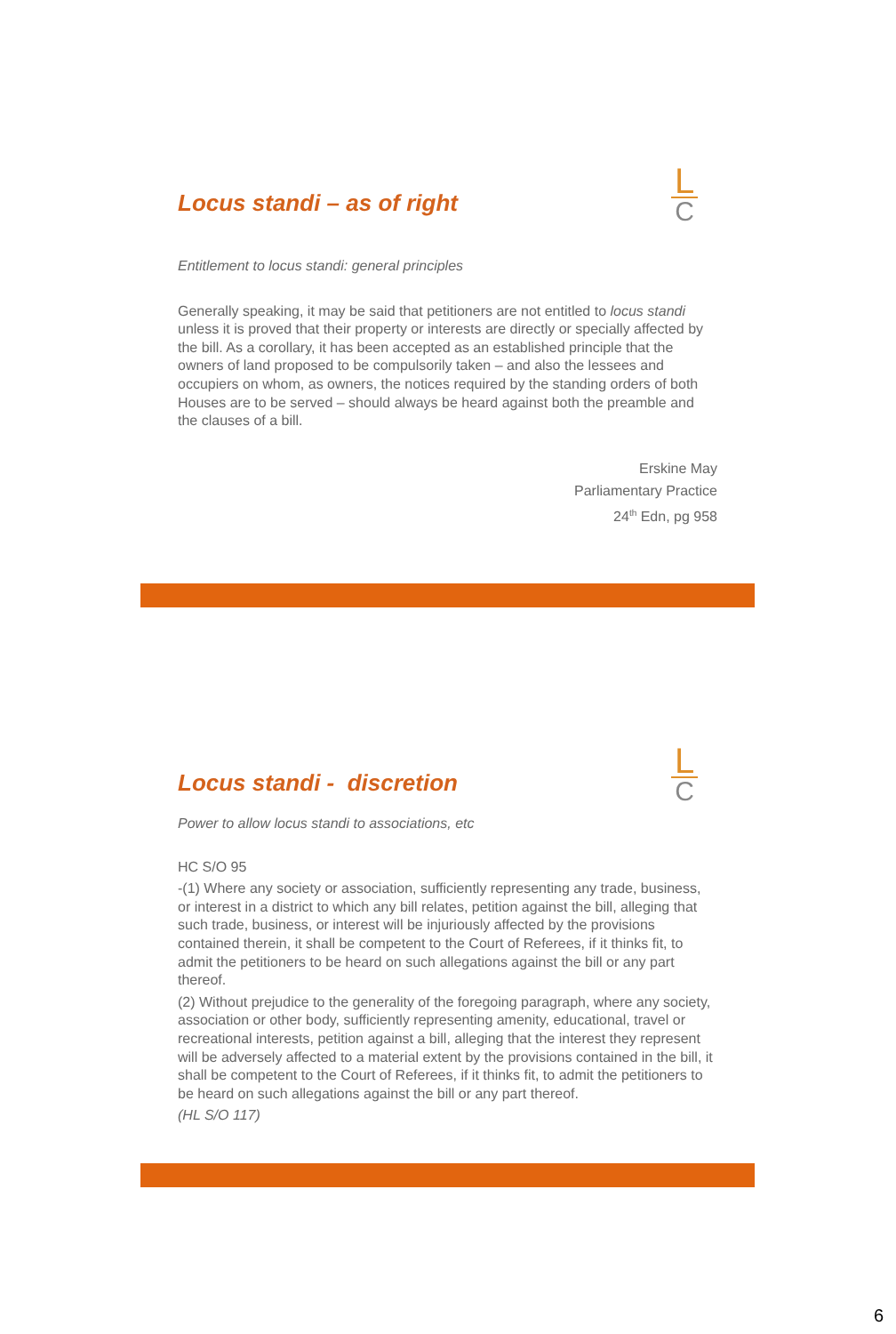L
C
Locus standi – as of right
Entitlement to locus standi: general principles
Generally speaking, it may be said that petitioners are not entitled to locus standi unless it is proved that their property or interests are directly or specially affected by the bill. As a corollary, it has been accepted as an established principle that the owners of land proposed to be compulsorily taken – and also the lessees and occupiers on whom, as owners, the notices required by the standing orders of both Houses are to be served – should always be heard against both the preamble and the clauses of a bill.
Erskine May
Parliamentary Practice
24<sup>th</sup> Edn, pg 958
L
C
Locus standi - discretion
Power to allow locus standi to associations, etc
HC S/O 95
-(1) Where any society or association, sufficiently representing any trade, business, or interest in a district to which any bill relates, petition against the bill, alleging that such trade, business, or interest will be injuriously affected by the provisions contained therein, it shall be competent to the Court of Referees, if it thinks fit, to admit the petitioners to be heard on such allegations against the bill or any part thereof.
(2) Without prejudice to the generality of the foregoing paragraph, where any society, association or other body, sufficiently representing amenity, educational, travel or recreational interests, petition against a bill, alleging that the interest they represent will be adversely affected to a material extent by the provisions contained in the bill, it shall be competent to the Court of Referees, if it thinks fit, to admit the petitioners to be heard on such allegations against the bill or any part thereof.
(HL S/O 117)
6